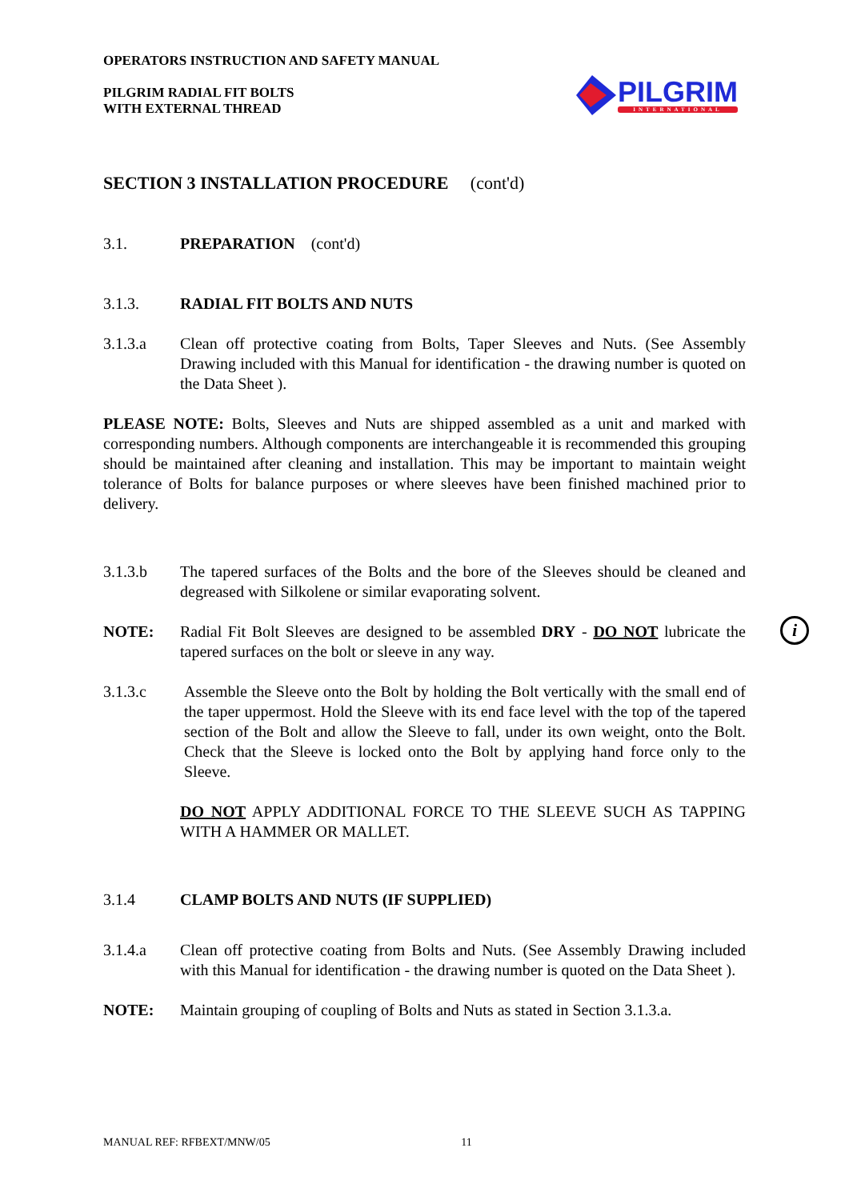OPERATORS INSTRUCTION AND SAFETY MANUAL
PILGRIM RADIAL FIT BOLTS
WITH EXTERNAL THREAD
PILGRIM
INTERNATIONAL
SECTION 3 INSTALLATION PROCEDURE (cont'd)
3.1. PREPARATION (cont'd)
3.1.3. RADIAL FIT BOLTS AND NUTS
3.1.3.a Clean off protective coating from Bolts, Taper Sleeves and Nuts. (See Assembly Drawing included with this Manual for identification - the drawing number is quoted on the Data Sheet ).
PLEASE NOTE: Bolts, Sleeves and Nuts are shipped assembled as a unit and marked with corresponding numbers. Although components are interchangeable it is recommended this grouping should be maintained after cleaning and installation. This may be important to maintain weight tolerance of Bolts for balance purposes or where sleeves have been finished machined prior to delivery.
3.1.3.b The tapered surfaces of the Bolts and the bore of the Sleeves should be cleaned and degreased with Silkolene or similar evaporating solvent.
NOTE: Radial Fit Bolt Sleeves are designed to be assembled DRY - DO NOT lubricate the tapered surfaces on the bolt or sleeve in any way.
i
3.1.3.c Assemble the Sleeve onto the Bolt by holding the Bolt vertically with the small end of the taper uppermost. Hold the Sleeve with its end face level with the top of the tapered section of the Bolt and allow the Sleeve to fall, under its own weight, onto the Bolt. Check that the Sleeve is locked onto the Bolt by applying hand force only to the Sleeve.
DO NOT APPLY ADDITIONAL FORCE TO THE SLEEVE SUCH AS TAPPING WITH A HAMMER OR MALLET.
3.1.4 CLAMP BOLTS AND NUTS (IF SUPPLIED)
3.1.4.a Clean off protective coating from Bolts and Nuts. (See Assembly Drawing included with this Manual for identification - the drawing number is quoted on the Data Sheet ).
NOTE: Maintain grouping of coupling of Bolts and Nuts as stated in Section 3.1.3.a.
MANUAL REF: RFBEXT/MNW/05 11